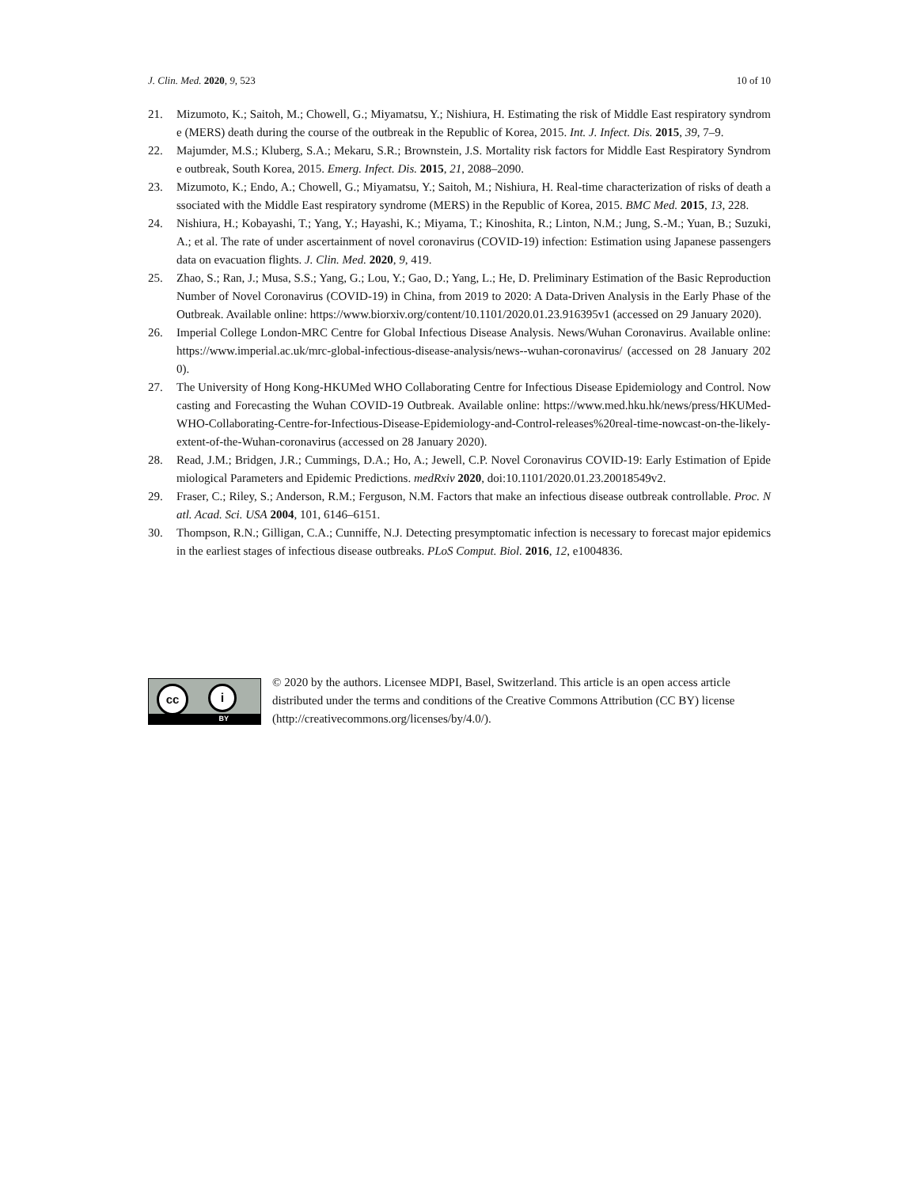J. Clin. Med. 2020, 9, 523 10 of 10
21. Mizumoto, K.; Saitoh, M.; Chowell, G.; Miyamatsu, Y.; Nishiura, H. Estimating the risk of Middle East respiratory syndrome (MERS) death during the course of the outbreak in the Republic of Korea, 2015. Int. J. Infect. Dis. 2015, 39, 7–9.
22. Majumder, M.S.; Kluberg, S.A.; Mekaru, S.R.; Brownstein, J.S. Mortality risk factors for Middle East Respiratory Syndrome outbreak, South Korea, 2015. Emerg. Infect. Dis. 2015, 21, 2088–2090.
23. Mizumoto, K.; Endo, A.; Chowell, G.; Miyamatsu, Y.; Saitoh, M.; Nishiura, H. Real-time characterization of risks of death associated with the Middle East respiratory syndrome (MERS) in the Republic of Korea, 2015. BMC Med. 2015, 13, 228.
24. Nishiura, H.; Kobayashi, T.; Yang, Y.; Hayashi, K.; Miyama, T.; Kinoshita, R.; Linton, N.M.; Jung, S.-M.; Yuan, B.; Suzuki, A.; et al. The rate of under ascertainment of novel coronavirus (COVID-19) infection: Estimation using Japanese passengers data on evacuation flights. J. Clin. Med. 2020, 9, 419.
25. Zhao, S.; Ran, J.; Musa, S.S.; Yang, G.; Lou, Y.; Gao, D.; Yang, L.; He, D. Preliminary Estimation of the Basic Reproduction Number of Novel Coronavirus (COVID-19) in China, from 2019 to 2020: A Data-Driven Analysis in the Early Phase of the Outbreak. Available online: https://www.biorxiv.org/content/10.1101/2020.01.23.916395v1 (accessed on 29 January 2020).
26. Imperial College London-MRC Centre for Global Infectious Disease Analysis. News/Wuhan Coronavirus. Available online: https://www.imperial.ac.uk/mrc-global-infectious-disease-analysis/news--wuhan-coronavirus/ (accessed on 28 January 2020).
27. The University of Hong Kong-HKUMed WHO Collaborating Centre for Infectious Disease Epidemiology and Control. Nowcasting and Forecasting the Wuhan COVID-19 Outbreak. Available online: https://www.med.hku.hk/news/press/HKUMed-WHO-Collaborating-Centre-for-Infectious-Disease-Epidemiology-and-Control-releases%20real-time-nowcast-on-the-likely-extent-of-the-Wuhan-coronavirus (accessed on 28 January 2020).
28. Read, J.M.; Bridgen, J.R.; Cummings, D.A.; Ho, A.; Jewell, C.P. Novel Coronavirus COVID-19: Early Estimation of Epidemiological Parameters and Epidemic Predictions. medRxiv 2020, doi:10.1101/2020.01.23.20018549v2.
29. Fraser, C.; Riley, S.; Anderson, R.M.; Ferguson, N.M. Factors that make an infectious disease outbreak controllable. Proc. Natl. Acad. Sci. USA 2004, 101, 6146–6151.
30. Thompson, R.N.; Gilligan, C.A.; Cunniffe, N.J. Detecting presymptomatic infection is necessary to forecast major epidemics in the earliest stages of infectious disease outbreaks. PLoS Comput. Biol. 2016, 12, e1004836.
cc i
BY
© 2020 by the authors. Licensee MDPI, Basel, Switzerland. This article is an open access article distributed under the terms and conditions of the Creative Commons Attribution (CC BY) license (http://creativecommons.org/licenses/by/4.0/).